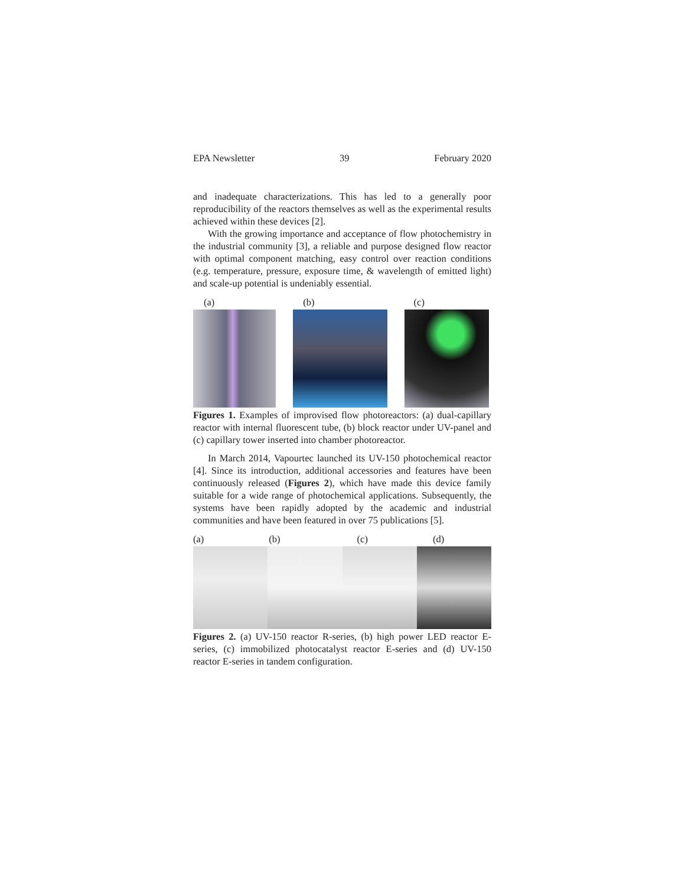EPA Newsletter 39 February 2020
and inadequate characterizations. This has led to a generally poor reproducibility of the reactors themselves as well as the experimental results achieved within these devices [2].
With the growing importance and acceptance of flow photochemistry in the industrial community [3], a reliable and purpose designed flow reactor with optimal component matching, easy control over reaction conditions (e.g. temperature, pressure, exposure time, & wavelength of emitted light) and scale-up potential is undeniably essential.
(a) (b) (c)
Figures 1. Examples of improvised flow photoreactors: (a) dual-capillary reactor with internal fluorescent tube, (b) block reactor under UV-panel and (c) capillary tower inserted into chamber photoreactor.
In March 2014, Vapourtec launched its UV-150 photochemical reactor [4]. Since its introduction, additional accessories and features have been continuously released (Figures 2), which have made this device family suitable for a wide range of photochemical applications. Subsequently, the systems have been rapidly adopted by the academic and industrial communities and have been featured in over 75 publications [5].
(a) (b) (c) (d)
Figures 2. (a) UV-150 reactor R-series, (b) high power LED reactor E-series, (c) immobilized photocatalyst reactor E-series and (d) UV-150 reactor E-series in tandem configuration.